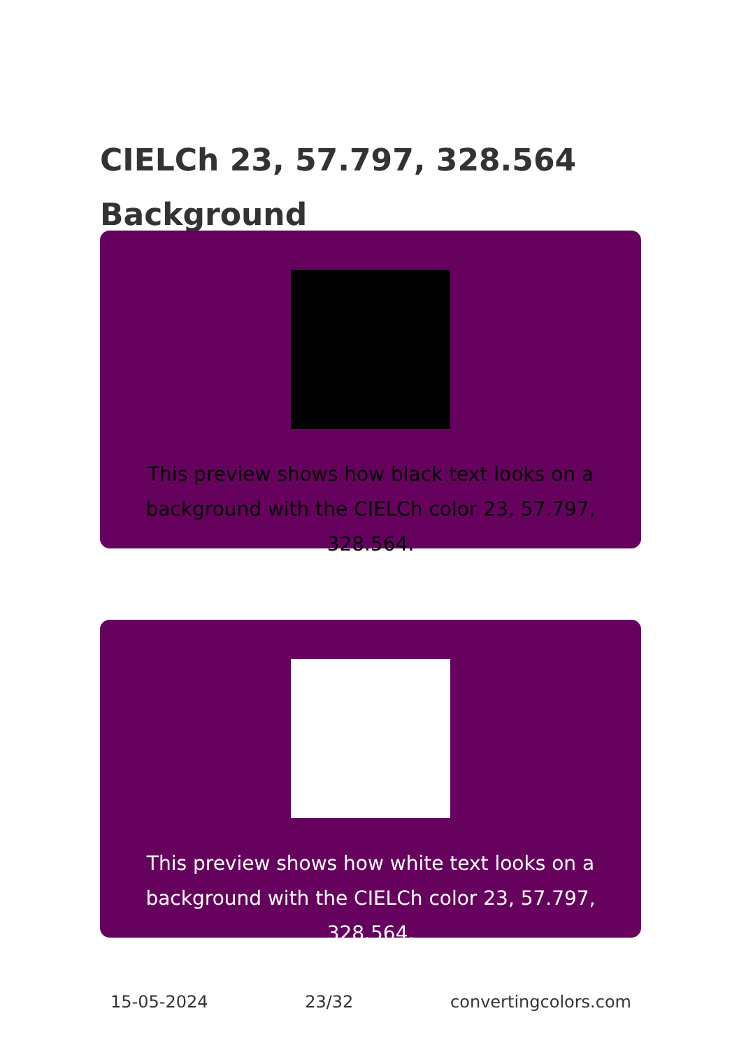CIELCh 23, 57.797, 328.564
Background
This preview shows how black text looks on a
background with the CIELCh color 23, 57.797, 328.564.
This preview shows how white text looks on a
background with the CIELCh color 23, 57.797, 328.564.
15-05-2024 23/32 convertingcolors.com